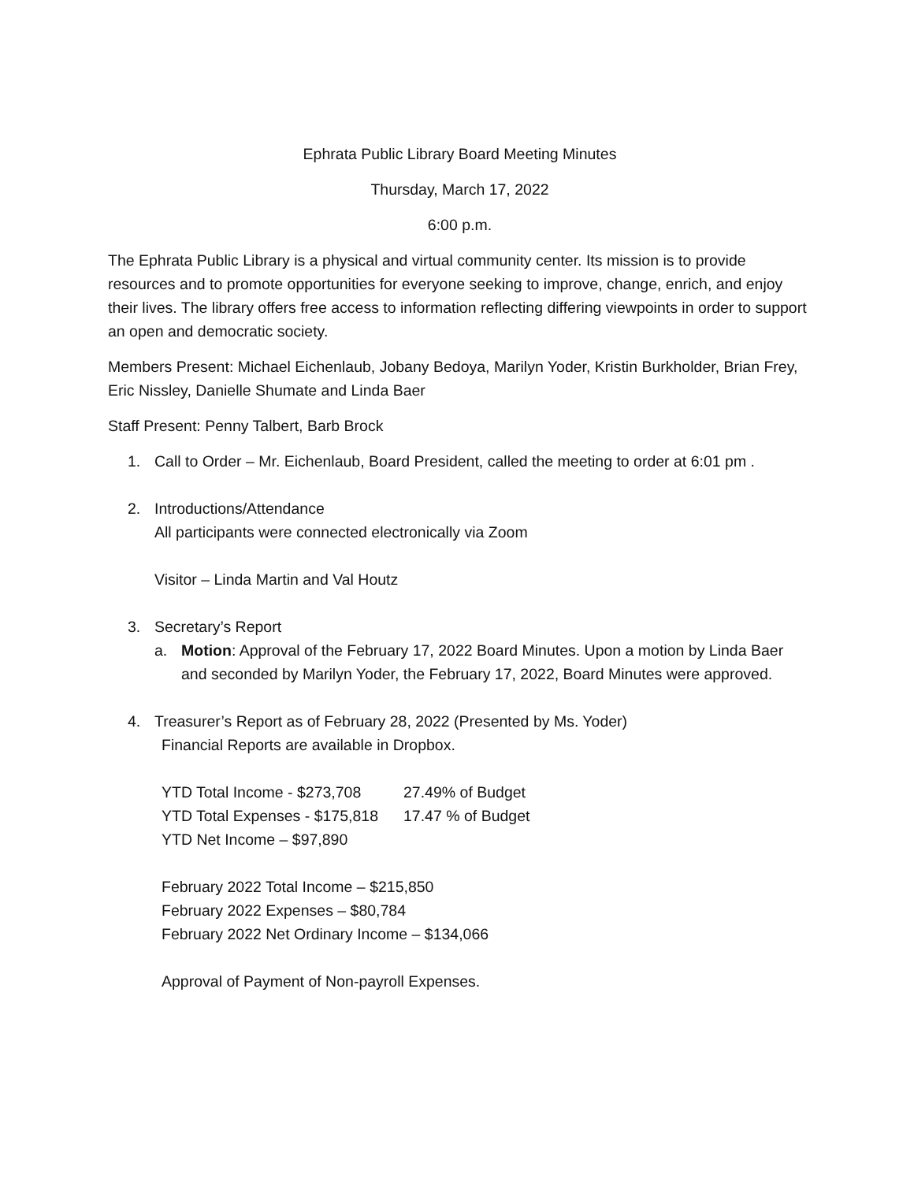Ephrata Public Library Board Meeting Minutes
Thursday, March 17, 2022
6:00 p.m.
The Ephrata Public Library is a physical and virtual community center. Its mission is to provide resources and to promote opportunities for everyone seeking to improve, change, enrich, and enjoy their lives. The library offers free access to information reflecting differing viewpoints in order to support an open and democratic society.
Members Present: Michael Eichenlaub, Jobany Bedoya, Marilyn Yoder, Kristin Burkholder, Brian Frey, Eric Nissley, Danielle Shumate and Linda Baer
Staff Present: Penny Talbert, Barb Brock
1. Call to Order – Mr. Eichenlaub, Board President, called the meeting to order at 6:01 pm .
2. Introductions/Attendance
All participants were connected electronically via Zoom
Visitor – Linda Martin and Val Houtz
3. Secretary’s Report
a. Motion: Approval of the February 17, 2022 Board Minutes. Upon a motion by Linda Baer and seconded by Marilyn Yoder, the February 17, 2022, Board Minutes were approved.
4. Treasurer’s Report as of February 28, 2022 (Presented by Ms. Yoder)
Financial Reports are available in Dropbox.
YTD Total Income - $273,708 27.49% of Budget YTD Total Expenses - $175,818 17.47 % of Budget YTD Net Income – $97,890
February 2022 Total Income – $215,850
February 2022 Expenses – $80,784
February 2022 Net Ordinary Income – $134,066
Approval of Payment of Non-payroll Expenses.